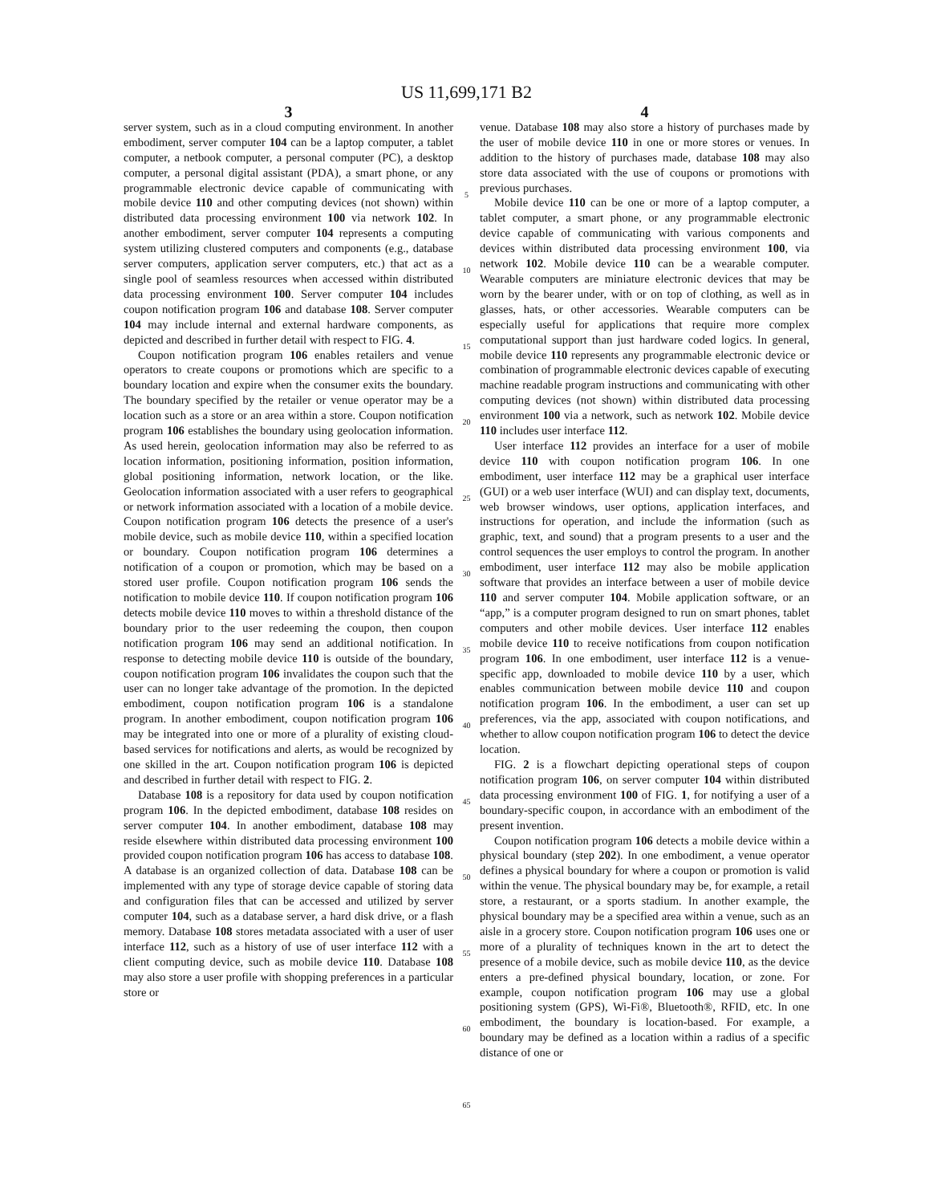US 11,699,171 B2
3
server system, such as in a cloud computing environment. In another embodiment, server computer 104 can be a laptop computer, a tablet computer, a netbook computer, a personal computer (PC), a desktop computer, a personal digital assistant (PDA), a smart phone, or any programmable electronic device capable of communicating with mobile device 110 and other computing devices (not shown) within distributed data processing environment 100 via network 102. In another embodiment, server computer 104 represents a computing system utilizing clustered computers and components (e.g., database server computers, application server computers, etc.) that act as a single pool of seamless resources when accessed within distributed data processing environment 100. Server computer 104 includes coupon notification program 106 and database 108. Server computer 104 may include internal and external hardware components, as depicted and described in further detail with respect to FIG. 4.
Coupon notification program 106 enables retailers and venue operators to create coupons or promotions which are specific to a boundary location and expire when the consumer exits the boundary. The boundary specified by the retailer or venue operator may be a location such as a store or an area within a store. Coupon notification program 106 establishes the boundary using geolocation information. As used herein, geolocation information may also be referred to as location information, positioning information, position information, global positioning information, network location, or the like. Geolocation information associated with a user refers to geographical or network information associated with a location of a mobile device. Coupon notification program 106 detects the presence of a user's mobile device, such as mobile device 110, within a specified location or boundary. Coupon notification program 106 determines a notification of a coupon or promotion, which may be based on a stored user profile. Coupon notification program 106 sends the notification to mobile device 110. If coupon notification program 106 detects mobile device 110 moves to within a threshold distance of the boundary prior to the user redeeming the coupon, then coupon notification program 106 may send an additional notification. In response to detecting mobile device 110 is outside of the boundary, coupon notification program 106 invalidates the coupon such that the user can no longer take advantage of the promotion. In the depicted embodiment, coupon notification program 106 is a standalone program. In another embodiment, coupon notification program 106 may be integrated into one or more of a plurality of existing cloud-based services for notifications and alerts, as would be recognized by one skilled in the art. Coupon notification program 106 is depicted and described in further detail with respect to FIG. 2.
Database 108 is a repository for data used by coupon notification program 106. In the depicted embodiment, database 108 resides on server computer 104. In another embodiment, database 108 may reside elsewhere within distributed data processing environment 100 provided coupon notification program 106 has access to database 108. A database is an organized collection of data. Database 108 can be implemented with any type of storage device capable of storing data and configuration files that can be accessed and utilized by server computer 104, such as a database server, a hard disk drive, or a flash memory. Database 108 stores metadata associated with a user of user interface 112, such as a history of use of user interface 112 with a client computing device, such as mobile device 110. Database 108 may also store a user profile with shopping preferences in a particular store or
5
10
15
20
25
30
35
40
45
50
55
60
65
4
venue. Database 108 may also store a history of purchases made by the user of mobile device 110 in one or more stores or venues. In addition to the history of purchases made, database 108 may also store data associated with the use of coupons or promotions with previous purchases.
Mobile device 110 can be one or more of a laptop computer, a tablet computer, a smart phone, or any programmable electronic device capable of communicating with various components and devices within distributed data processing environment 100, via network 102. Mobile device 110 can be a wearable computer. Wearable computers are miniature electronic devices that may be worn by the bearer under, with or on top of clothing, as well as in glasses, hats, or other accessories. Wearable computers can be especially useful for applications that require more complex computational support than just hardware coded logics. In general, mobile device 110 represents any programmable electronic device or combination of programmable electronic devices capable of executing machine readable program instructions and communicating with other computing devices (not shown) within distributed data processing environment 100 via a network, such as network 102. Mobile device 110 includes user interface 112.
User interface 112 provides an interface for a user of mobile device 110 with coupon notification program 106. In one embodiment, user interface 112 may be a graphical user interface (GUI) or a web user interface (WUI) and can display text, documents, web browser windows, user options, application interfaces, and instructions for operation, and include the information (such as graphic, text, and sound) that a program presents to a user and the control sequences the user employs to control the program. In another embodiment, user interface 112 may also be mobile application software that provides an interface between a user of mobile device 110 and server computer 104. Mobile application software, or an “app,” is a computer program designed to run on smart phones, tablet computers and other mobile devices. User interface 112 enables mobile device 110 to receive notifications from coupon notification program 106. In one embodiment, user interface 112 is a venue-specific app, downloaded to mobile device 110 by a user, which enables communication between mobile device 110 and coupon notification program 106. In the embodiment, a user can set up preferences, via the app, associated with coupon notifications, and whether to allow coupon notification program 106 to detect the device location.
FIG. 2 is a flowchart depicting operational steps of coupon notification program 106, on server computer 104 within distributed data processing environment 100 of FIG. 1, for notifying a user of a boundary-specific coupon, in accordance with an embodiment of the present invention.
Coupon notification program 106 detects a mobile device within a physical boundary (step 202). In one embodiment, a venue operator defines a physical boundary for where a coupon or promotion is valid within the venue. The physical boundary may be, for example, a retail store, a restaurant, or a sports stadium. In another example, the physical boundary may be a specified area within a venue, such as an aisle in a grocery store. Coupon notification program 106 uses one or more of a plurality of techniques known in the art to detect the presence of a mobile device, such as mobile device 110, as the device enters a pre-defined physical boundary, location, or zone. For example, coupon notification program 106 may use a global positioning system (GPS), Wi-Fi®, Bluetooth®, RFID, etc. In one embodiment, the boundary is location-based. For example, a boundary may be defined as a location within a radius of a specific distance of one or